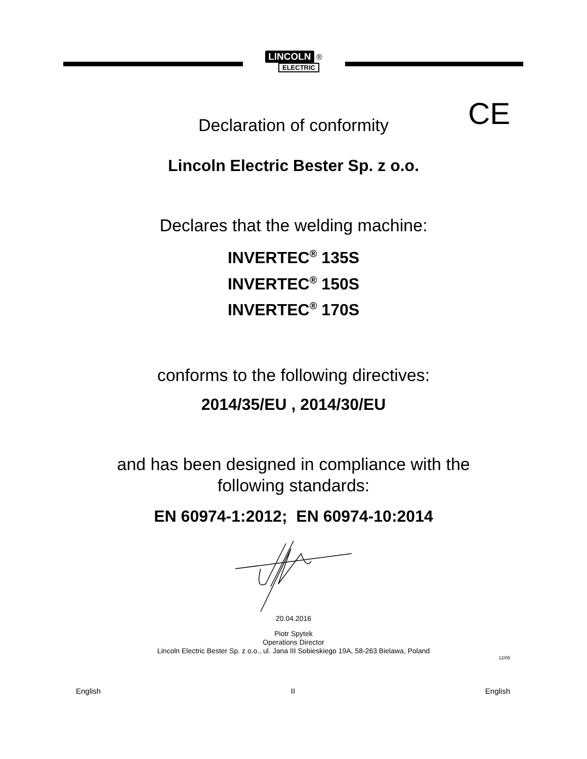LINCOLN ®
ELECTRIC
CE
Declaration of conformity
Lincoln Electric Bester Sp. z o.o.
Declares that the welding machine:
INVERTEC<sup>®</sup> 135S
INVERTEC<sup>®</sup> 150S
INVERTEC<sup>®</sup> 170S
conforms to the following directives:
2014/35/EU , 2014/30/EU
and has been designed in compliance with the
following standards:
EN 60974-1:2012; EN 60974-10:2014
20.04.2016
Piotr Spytek
Operations Director
Lincoln Electric Bester Sp. z o.o., ul. Jana III Sobieskiego 19A, 58-263 Bielawa, Poland
12/05
English II English